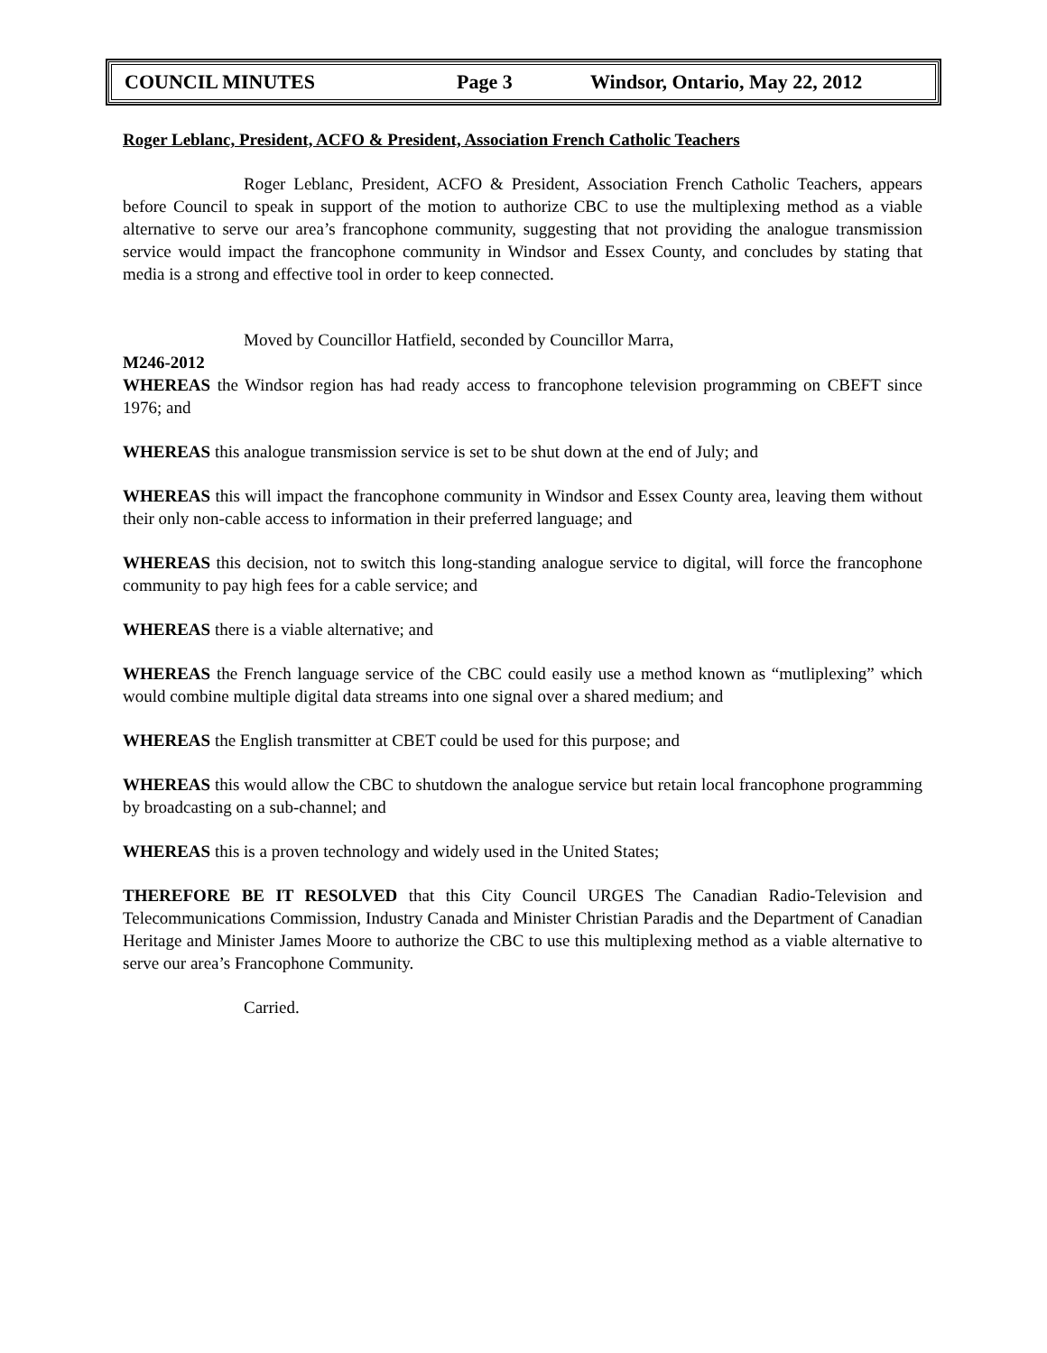COUNCIL MINUTES Page 3 Windsor, Ontario, May 22, 2012
Roger Leblanc, President, ACFO & President, Association French Catholic Teachers
Roger Leblanc, President, ACFO & President, Association French Catholic Teachers, appears before Council to speak in support of the motion to authorize CBC to use the multiplexing method as a viable alternative to serve our area’s francophone community, suggesting that not providing the analogue transmission service would impact the francophone community in Windsor and Essex County, and concludes by stating that media is a strong and effective tool in order to keep connected.
Moved by Councillor Hatfield, seconded by Councillor Marra,
M246-2012
WHEREAS the Windsor region has had ready access to francophone television programming on CBEFT since 1976; and
WHEREAS this analogue transmission service is set to be shut down at the end of July; and
WHEREAS this will impact the francophone community in Windsor and Essex County area, leaving them without their only non-cable access to information in their preferred language; and
WHEREAS this decision, not to switch this long-standing analogue service to digital, will force the francophone community to pay high fees for a cable service; and
WHEREAS there is a viable alternative; and
WHEREAS the French language service of the CBC could easily use a method known as “mutliplexing” which would combine multiple digital data streams into one signal over a shared medium; and
WHEREAS the English transmitter at CBET could be used for this purpose; and
WHEREAS this would allow the CBC to shutdown the analogue service but retain local francophone programming by broadcasting on a sub-channel; and
WHEREAS this is a proven technology and widely used in the United States;
THEREFORE BE IT RESOLVED that this City Council URGES The Canadian Radio-Television and Telecommunications Commission, Industry Canada and Minister Christian Paradis and the Department of Canadian Heritage and Minister James Moore to authorize the CBC to use this multiplexing method as a viable alternative to serve our area’s Francophone Community.
Carried.